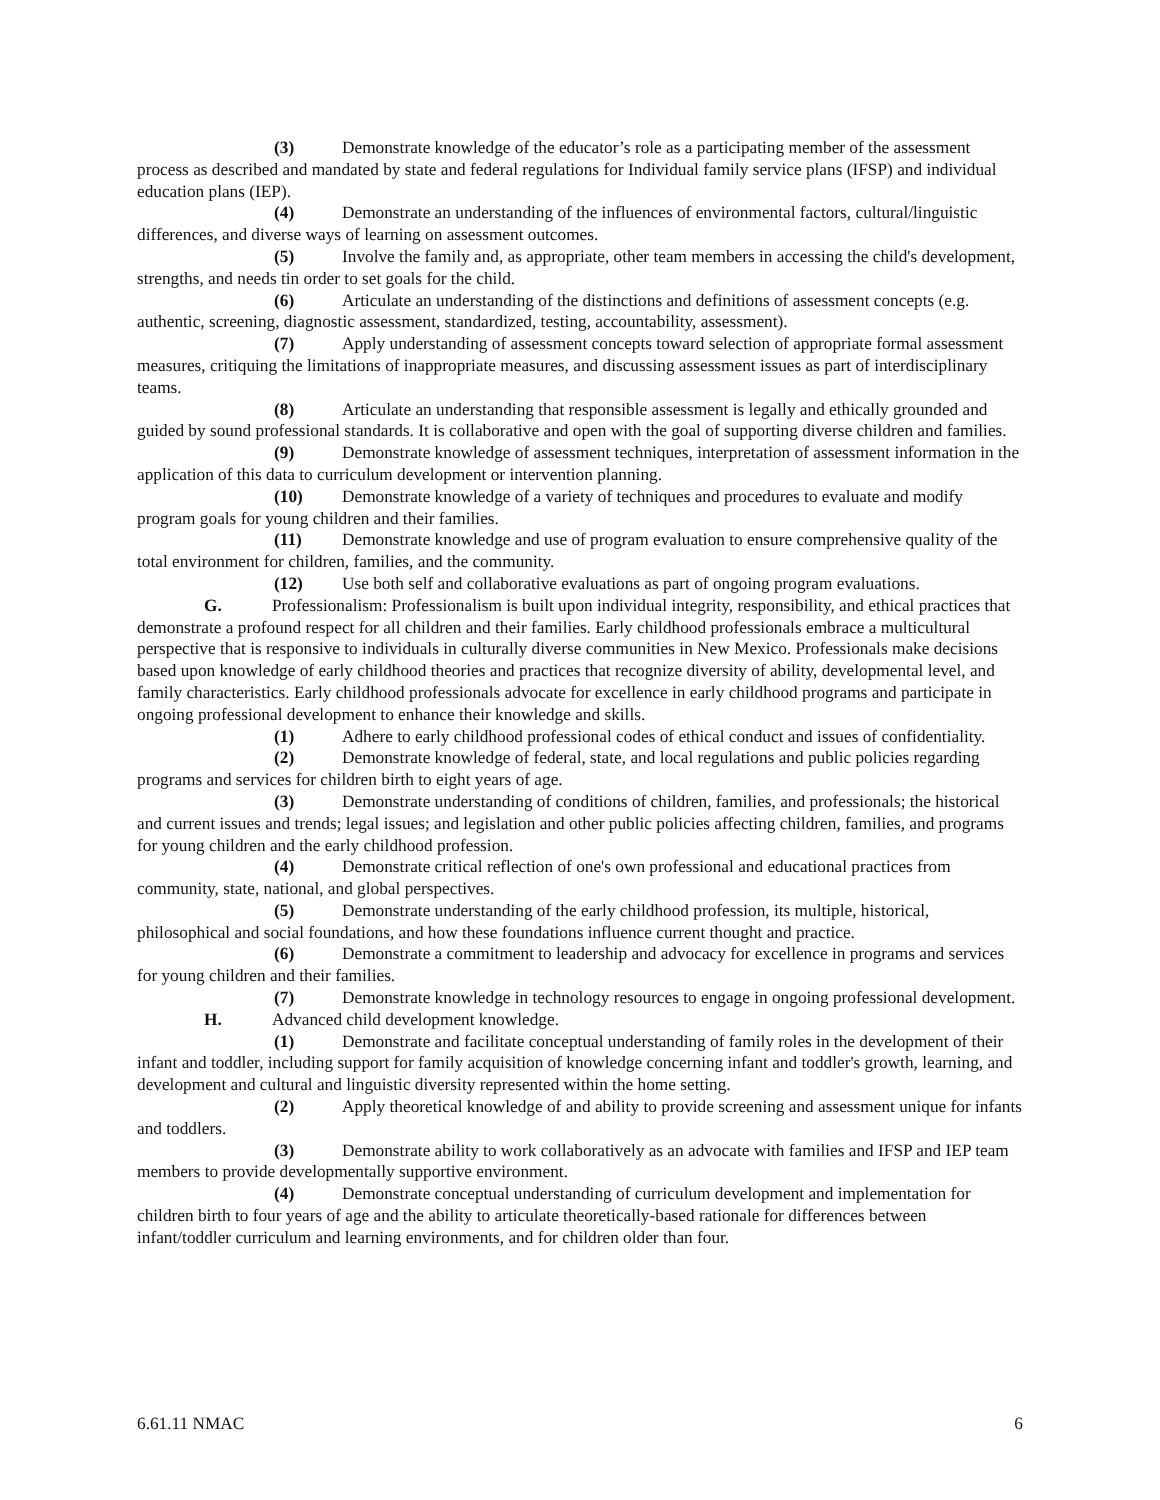(3) Demonstrate knowledge of the educator’s role as a participating member of the assessment process as described and mandated by state and federal regulations for Individual family service plans (IFSP) and individual education plans (IEP).
(4) Demonstrate an understanding of the influences of environmental factors, cultural/linguistic differences, and diverse ways of learning on assessment outcomes.
(5) Involve the family and, as appropriate, other team members in accessing the child's development, strengths, and needs tin order to set goals for the child.
(6) Articulate an understanding of the distinctions and definitions of assessment concepts (e.g. authentic, screening, diagnostic assessment, standardized, testing, accountability, assessment).
(7) Apply understanding of assessment concepts toward selection of appropriate formal assessment measures, critiquing the limitations of inappropriate measures, and discussing assessment issues as part of interdisciplinary teams.
(8) Articulate an understanding that responsible assessment is legally and ethically grounded and guided by sound professional standards. It is collaborative and open with the goal of supporting diverse children and families.
(9) Demonstrate knowledge of assessment techniques, interpretation of assessment information in the application of this data to curriculum development or intervention planning.
(10) Demonstrate knowledge of a variety of techniques and procedures to evaluate and modify program goals for young children and their families.
(11) Demonstrate knowledge and use of program evaluation to ensure comprehensive quality of the total environment for children, families, and the community.
(12) Use both self and collaborative evaluations as part of ongoing program evaluations.
G. Professionalism: Professionalism is built upon individual integrity, responsibility, and ethical practices that demonstrate a profound respect for all children and their families. Early childhood professionals embrace a multicultural perspective that is responsive to individuals in culturally diverse communities in New Mexico. Professionals make decisions based upon knowledge of early childhood theories and practices that recognize diversity of ability, developmental level, and family characteristics. Early childhood professionals advocate for excellence in early childhood programs and participate in ongoing professional development to enhance their knowledge and skills.
(1) Adhere to early childhood professional codes of ethical conduct and issues of confidentiality.
(2) Demonstrate knowledge of federal, state, and local regulations and public policies regarding programs and services for children birth to eight years of age.
(3) Demonstrate understanding of conditions of children, families, and professionals; the historical and current issues and trends; legal issues; and legislation and other public policies affecting children, families, and programs for young children and the early childhood profession.
(4) Demonstrate critical reflection of one's own professional and educational practices from community, state, national, and global perspectives.
(5) Demonstrate understanding of the early childhood profession, its multiple, historical, philosophical and social foundations, and how these foundations influence current thought and practice.
(6) Demonstrate a commitment to leadership and advocacy for excellence in programs and services for young children and their families.
(7) Demonstrate knowledge in technology resources to engage in ongoing professional development.
H. Advanced child development knowledge.
(1) Demonstrate and facilitate conceptual understanding of family roles in the development of their infant and toddler, including support for family acquisition of knowledge concerning infant and toddler's growth, learning, and development and cultural and linguistic diversity represented within the home setting.
(2) Apply theoretical knowledge of and ability to provide screening and assessment unique for infants and toddlers.
(3) Demonstrate ability to work collaboratively as an advocate with families and IFSP and IEP team members to provide developmentally supportive environment.
(4) Demonstrate conceptual understanding of curriculum development and implementation for children birth to four years of age and the ability to articulate theoretically-based rationale for differences between infant/toddler curriculum and learning environments, and for children older than four.
6.61.11 NMAC 6